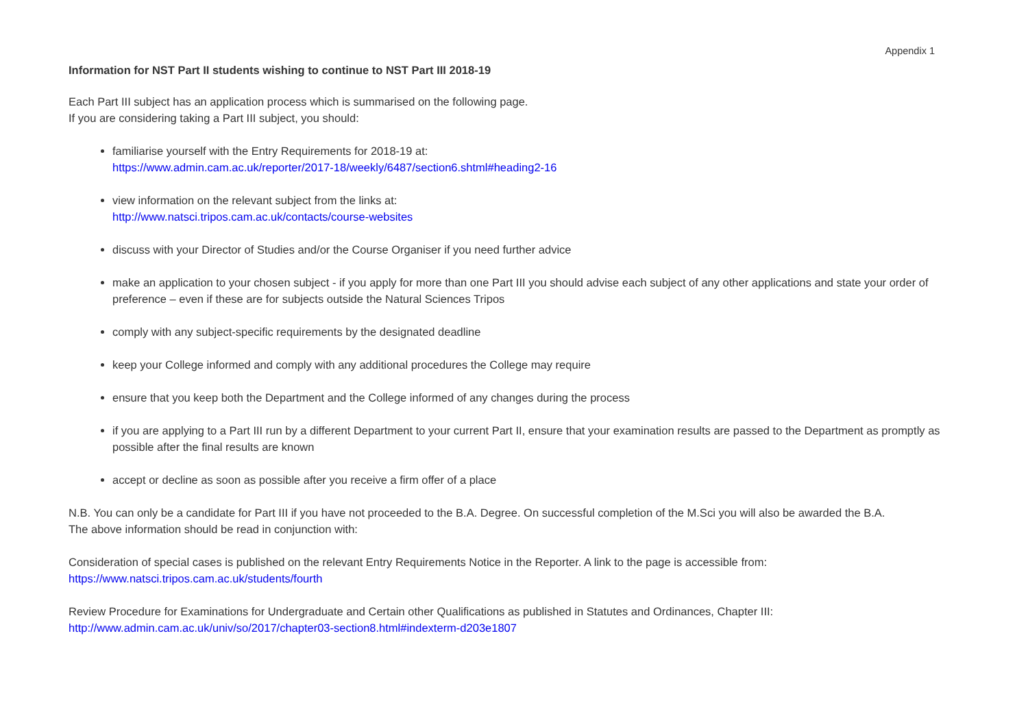Appendix 1
Information for NST Part II students wishing to continue to NST Part III 2018-19
Each Part III subject has an application process which is summarised on the following page.
If you are considering taking a Part III subject, you should:
familiarise yourself with the Entry Requirements for 2018-19 at:
https://www.admin.cam.ac.uk/reporter/2017-18/weekly/6487/section6.shtml#heading2-16
view information on the relevant subject from the links at:
http://www.natsci.tripos.cam.ac.uk/contacts/course-websites
discuss with your Director of Studies and/or the Course Organiser if you need further advice
make an application to your chosen subject - if you apply for more than one Part III you should advise each subject of any other applications and state your order of preference – even if these are for subjects outside the Natural Sciences Tripos
comply with any subject-specific requirements by the designated deadline
keep your College informed and comply with any additional procedures the College may require
ensure that you keep both the Department and the College informed of any changes during the process
if you are applying to a Part III run by a different Department to your current Part II, ensure that your examination results are passed to the Department as promptly as possible after the final results are known
accept or decline as soon as possible after you receive a firm offer of a place
N.B. You can only be a candidate for Part III if you have not proceeded to the B.A. Degree. On successful completion of the M.Sci you will also be awarded the B.A.
The above information should be read in conjunction with:
Consideration of special cases is published on the relevant Entry Requirements Notice in the Reporter. A link to the page is accessible from:
https://www.natsci.tripos.cam.ac.uk/students/fourth
Review Procedure for Examinations for Undergraduate and Certain other Qualifications as published in Statutes and Ordinances, Chapter III:
http://www.admin.cam.ac.uk/univ/so/2017/chapter03-section8.html#indexterm-d203e1807